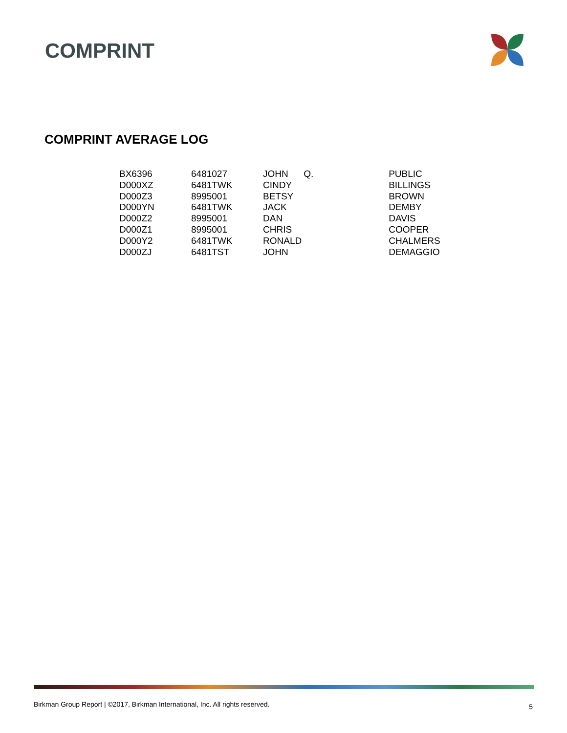COMPRINT
COMPRINT AVERAGE LOG
| BX6396 | 6481027 | JOHN | Q. | PUBLIC |
| D000XZ | 6481TWK | CINDY | | BILLINGS |
| D000Z3 | 8995001 | BETSY | | BROWN |
| D000YN | 6481TWK | JACK | | DEMBY |
| D000Z2 | 8995001 | DAN | | DAVIS |
| D000Z1 | 8995001 | CHRIS | | COOPER |
| D000Y2 | 6481TWK | RONALD | | CHALMERS |
| D000ZJ | 6481TST | JOHN | | DEMAGGIO |
Birkman Group Report | ©2017, Birkman International, Inc. All rights reserved.
5